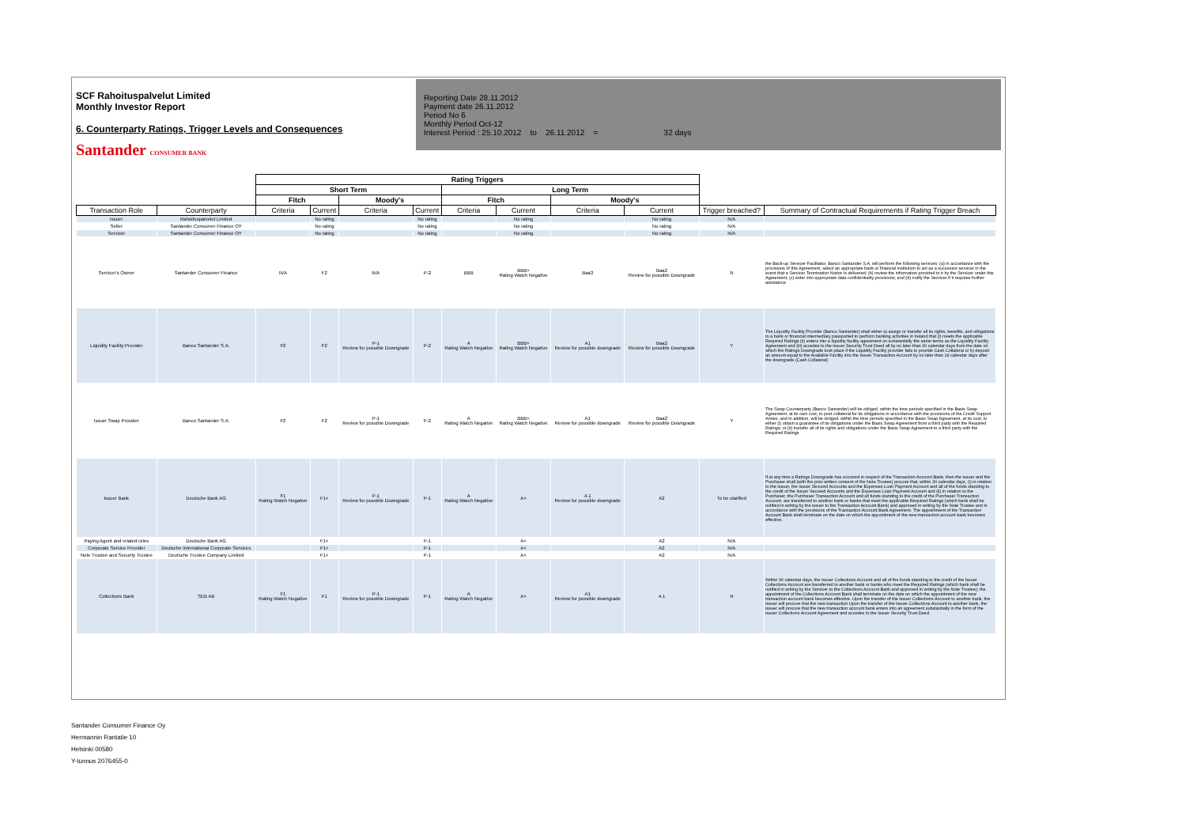SCF Rahoituspalvelut Limited
Monthly Investor Report
6. Counterparty Ratings, Trigger Levels and Consequences
Santander CONSUMER BANK
Reporting Date 28.11.2012
Payment date 26.11.2012
Period No 6
Monthly Period Oct-12
Interest Period : 25.10.2012 to 26.11.2012 = 32 days
| | | Rating Triggers | | | | | | | | | |
| --- | --- | --- | --- | --- | --- | --- | --- | --- | --- | --- | --- |
| | | Short Term | | | | Long Term | | | | | |
| | | Fitch | | Moody's | | Fitch | | Moody's | | | |
| Transaction Role | Counterparty | Criteria | Current | Criteria | Current | Criteria | Current | Criteria | Current | Trigger breached? | Summary of Contractual Requirements if Rating Trigger Breach |
| Issuer | Rahoituspalvelut Limited | | No rating | | No rating | | No rating | | No rating | N/A | |
| Seller | Santander Consumer Finance OY | | No rating | | No rating | | No rating | | No rating | N/A | |
| Servicer | Santander Consumer Finance OY | | No rating | | No rating | | No rating | | No rating | N/A | |
| Servicer's Owner | Santander Consumer Finance | N/A | F2 | N/A | P-2 | BBB | BBB+ Rating Watch Negative | Baa3 | Baa2 Review for possible Downgrade | N | the Back-up Servicer Facilitator, Banco Santander S.A, will perform the following services: (a) in accordance with the provisions of this Agreement, select an appropriate bank or financial institution to act as a successor servicer in the event that a Servicer Termination Notice is delivered; (b) review the information provided to it by the Servicer under this Agreement; (c) enter into appropriate data confidentiality provisions; and (d) notify the Servicer if it requires further assistance |
| Liquidity Facility Provider | Banco Santander S.A. | F2 | F2 | P-1 Review for possible Downgrade | P-2 | A Rating Watch Negative | BBB+ Rating Watch Negative | A1 Review for possible downgrade | Baa2 Review for possible Downgrade | Y | The Liquidity Facility Provider (Banco Santander) shall either a) assign or transfer all its rights, benefits, and obligations to a bank or financial intermediary passported to perform banking activities in Ireland that (i) meets the applicable Required Ratings (ii) enters into a liquidity facility agreement on substantially the same terms as the Liquidity Facility Agreement and (iii) accedes to the Issuer Security Trust Deed all by no later than 30 calendar days from the date on which the Ratings Downgrade took place if the Liquidity Facility provider fails to provide Cash Collateral or b) deposit an amount equal to the Available Facility into the Issuer Transaction Account by no later than 14 calendar days after the downgrade (Cash Collateral) |
| Issuer Swap Provider | Banco Santander S.A. | F2 | F2 | P-1 Review for possible Downgrade | P-2 | A Rating Watch Negative | BBB+ Rating Watch Negative | A1 Review for possible downgrade | Baa2 Review for possible Downgrade | Y | The Swap Counterparty (Banco Santander) will be obliged, within the time periods specified in the Basis Swap Agreement, at its own cost, to post collateral for its obligations in accordance with the provisions of the Credit Support Annex, and in addition, will be obliged, within the time periods specified in the Basis Swap Agreement, at its cost, to either (i) obtain a guarantee of its obligations under the Basis Swap Agreement from a third party with the Required Ratings; or (ii) transfer all of its rights and obligations under the Basis Swap Agreement to a third party with the Required Ratings |
| Issuer Bank | Deutsche Bank AG | F1 Rating Watch Negative | F1+ | P-1 Review for possible Downgrade | P-1 | A Rating Watch Negative | A+ | A 1 Review for possible downgrade | A2 | To be clarified | If at any time a Ratings Downgrade has occurred in respect of the Transaction Account Bank, then the Issuer and the Purchaser shall (with the prior written consent of the Note Trustee) procure that, within 30 calendar days, (i) in relation to the Issuer, the Issuer Secured Accounts and the Expenses Loan Payment Account and all of the funds standing to the credit of the Issuer Secured Accounts and the Expenses Loan Payment Account and (ii) in relation to the Purchaser, the Purchaser Transaction Account and all funds standing to the credit of the Purchaser Transaction Account, are transferred to another bank or banks that meet the applicable Required Ratings (which bank shall be notified in writing by the Issuer to the Transaction Account Bank) and approved in writing by the Note Trustee and in accordance with the provisions of the Transaction Account Bank Agreement. The appointment of the Transaction Account Bank shall terminate on the date on which the appointment of the new transaction account bank becomes effective. |
| Paying Agent and related roles | Deutsche Bank AG | | F1+ | | P-1 | | A+ | | A2 | N/A | |
| Corporate Service Provider | Deutsche International Corporate Services | | F1+ | | P-1 | | A+ | | A2 | N/A | |
| Note Trustee and Security Trustee | Deutsche Trustee Company Limited | | F1+ | | P-1 | | A+ | | A2 | N/A | |
| Collections Bank | SEB AB | F1 Rating Watch Negative | F1 | P-1 Review for possible Downgrade | P-1 | A Rating Watch Negative | A+ | A1 Review for possible downgrade | A 1 | N | Within 30 calendar days, the Issuer Collections Account and all of the funds standing to the credit of the Issuer Collections Account are transferred to another bank or banks who meet the Required Ratings (which bank shall be notified in writing by the Servicer to the Collections Account Bank and approved in writing by the Note Trustee); the appointment of the Collections Account Bank shall terminate on the date on which the appointment of the new transaction account bank becomes effective. Upon the transfer of the Issuer Collections Account to another bank, the Issuer will procure that the new transaction Upon the transfer of the Issuer Collections Account to another bank, the Issuer will procure that the new transaction account bank enters into an agreement substantially in the form of the Issuer Collections Account Agreement and accedes to the Issuer Security Trust Deed. |
Santander Consumer Finance Oy
Hermannin Rantatie 10
Helsinki 00580
Y-tunnus 2076455-0